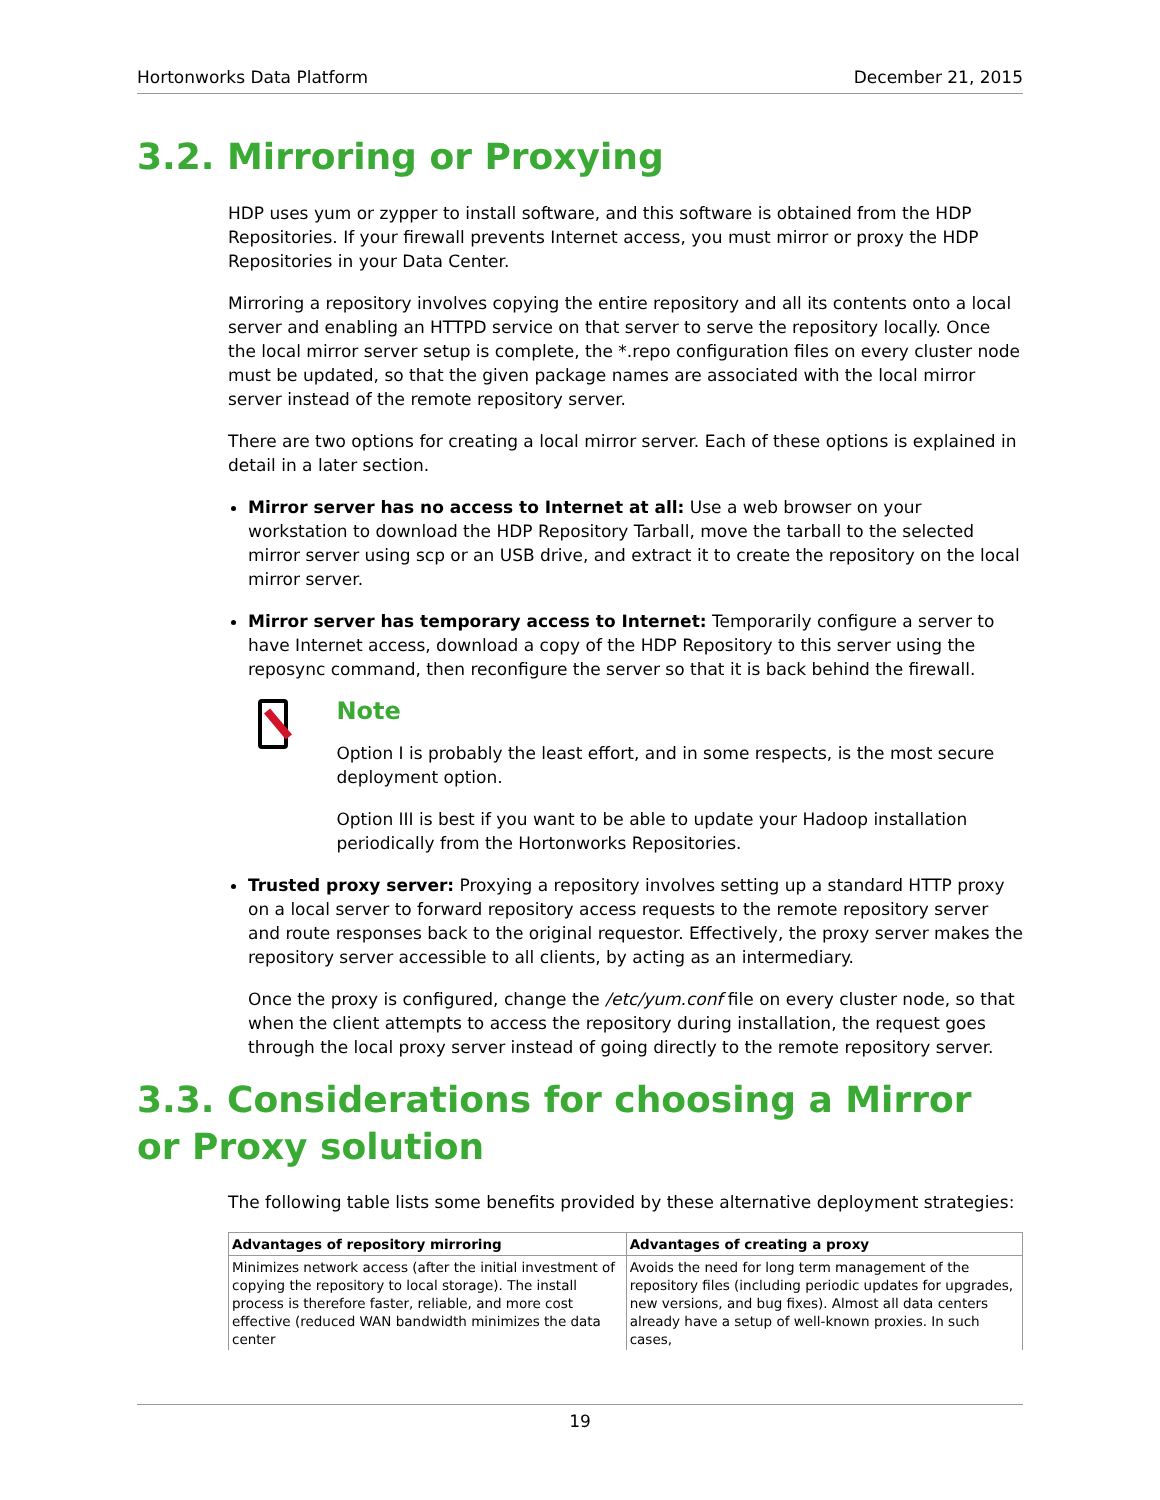Hortonworks Data Platform December 21, 2015
3.2. Mirroring or Proxying
HDP uses yum or zypper to install software, and this software is obtained from the HDP Repositories. If your firewall prevents Internet access, you must mirror or proxy the HDP Repositories in your Data Center.
Mirroring a repository involves copying the entire repository and all its contents onto a local server and enabling an HTTPD service on that server to serve the repository locally. Once the local mirror server setup is complete, the *.repo configuration files on every cluster node must be updated, so that the given package names are associated with the local mirror server instead of the remote repository server.
There are two options for creating a local mirror server. Each of these options is explained in detail in a later section.
Mirror server has no access to Internet at all: Use a web browser on your workstation to download the HDP Repository Tarball, move the tarball to the selected mirror server using scp or an USB drive, and extract it to create the repository on the local mirror server.
Mirror server has temporary access to Internet: Temporarily configure a server to have Internet access, download a copy of the HDP Repository to this server using the reposync command, then reconfigure the server so that it is back behind the firewall.
Note
Option I is probably the least effort, and in some respects, is the most secure deployment option.
Option III is best if you want to be able to update your Hadoop installation periodically from the Hortonworks Repositories.
Trusted proxy server: Proxying a repository involves setting up a standard HTTP proxy on a local server to forward repository access requests to the remote repository server and route responses back to the original requestor. Effectively, the proxy server makes the repository server accessible to all clients, by acting as an intermediary.
Once the proxy is configured, change the /etc/yum.conf file on every cluster node, so that when the client attempts to access the repository during installation, the request goes through the local proxy server instead of going directly to the remote repository server.
3.3. Considerations for choosing a Mirror or Proxy solution
The following table lists some benefits provided by these alternative deployment strategies:
| Advantages of repository mirroring | Advantages of creating a proxy |
| --- | --- |
| Minimizes network access (after the initial investment of copying the repository to local storage). The install process is therefore faster, reliable, and more cost effective (reduced WAN bandwidth minimizes the data center | Avoids the need for long term management of the repository files (including periodic updates for upgrades, new versions, and bug fixes). Almost all data centers already have a setup of well-known proxies. In such cases, |
19